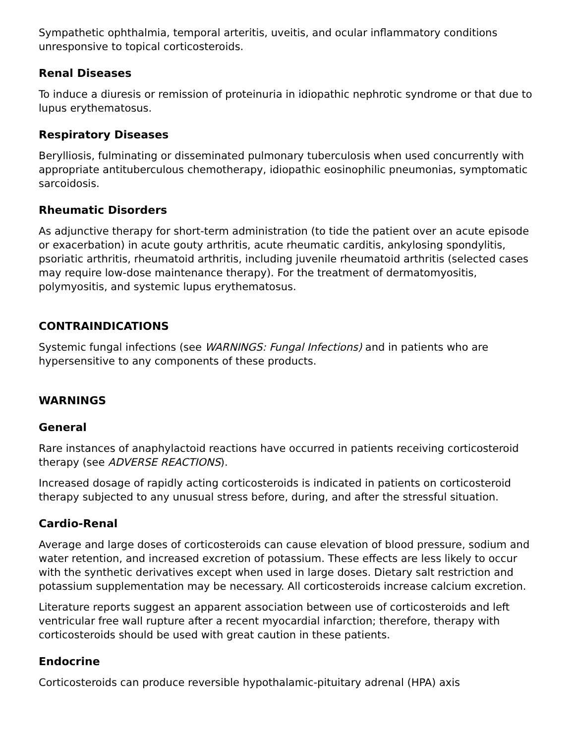Sympathetic ophthalmia, temporal arteritis, uveitis, and ocular inflammatory conditions unresponsive to topical corticosteroids.
Renal Diseases
To induce a diuresis or remission of proteinuria in idiopathic nephrotic syndrome or that due to lupus erythematosus.
Respiratory Diseases
Berylliosis, fulminating or disseminated pulmonary tuberculosis when used concurrently with appropriate antituberculous chemotherapy, idiopathic eosinophilic pneumonias, symptomatic sarcoidosis.
Rheumatic Disorders
As adjunctive therapy for short-term administration (to tide the patient over an acute episode or exacerbation) in acute gouty arthritis, acute rheumatic carditis, ankylosing spondylitis, psoriatic arthritis, rheumatoid arthritis, including juvenile rheumatoid arthritis (selected cases may require low-dose maintenance therapy). For the treatment of dermatomyositis, polymyositis, and systemic lupus erythematosus.
CONTRAINDICATIONS
Systemic fungal infections (see WARNINGS: Fungal Infections) and in patients who are hypersensitive to any components of these products.
WARNINGS
General
Rare instances of anaphylactoid reactions have occurred in patients receiving corticosteroid therapy (see ADVERSE REACTIONS).
Increased dosage of rapidly acting corticosteroids is indicated in patients on corticosteroid therapy subjected to any unusual stress before, during, and after the stressful situation.
Cardio-Renal
Average and large doses of corticosteroids can cause elevation of blood pressure, sodium and water retention, and increased excretion of potassium. These effects are less likely to occur with the synthetic derivatives except when used in large doses. Dietary salt restriction and potassium supplementation may be necessary. All corticosteroids increase calcium excretion.
Literature reports suggest an apparent association between use of corticosteroids and left ventricular free wall rupture after a recent myocardial infarction; therefore, therapy with corticosteroids should be used with great caution in these patients.
Endocrine
Corticosteroids can produce reversible hypothalamic-pituitary adrenal (HPA) axis